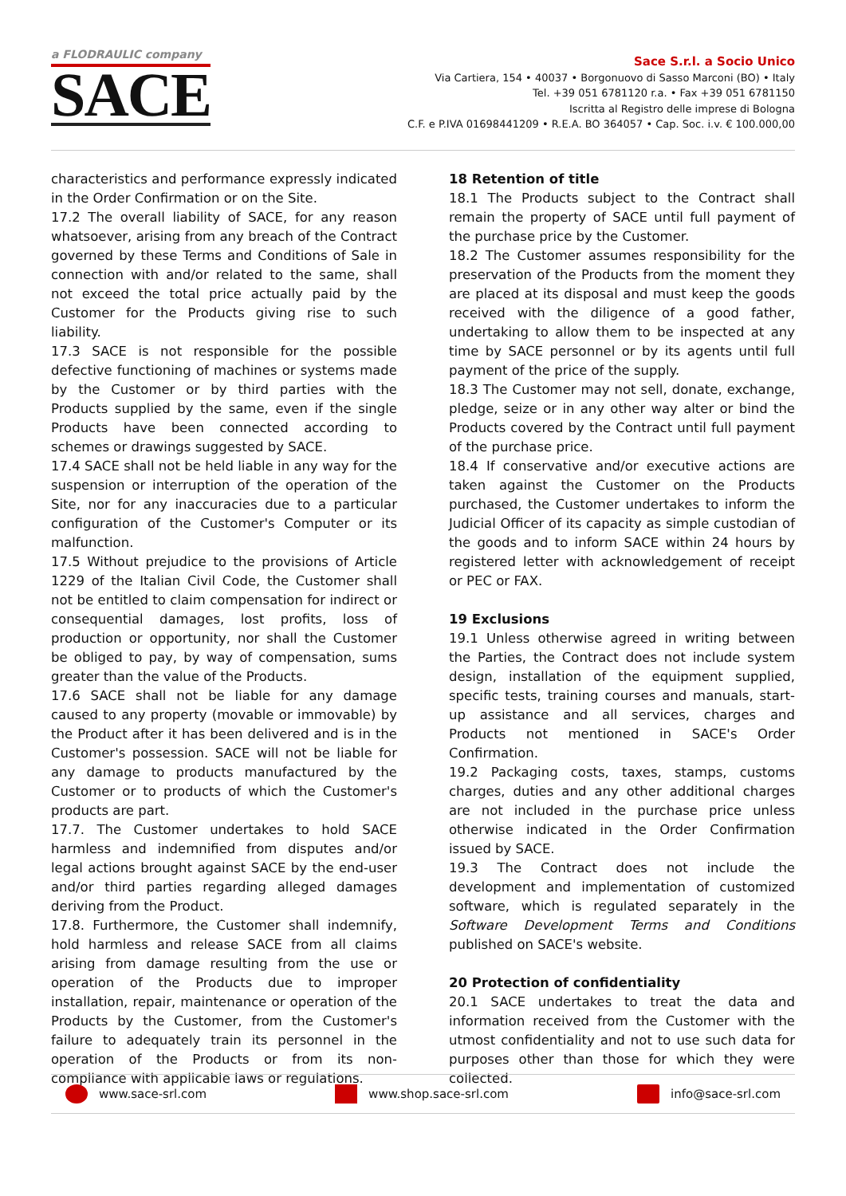a FLODRAULIC company
SACE
Sace S.r.l. a Socio Unico
Via Cartiera, 154 • 40037 • Borgonuovo di Sasso Marconi (BO) • Italy
Tel. +39 051 6781120 r.a. • Fax +39 051 6781150
Iscritta al Registro delle imprese di Bologna
C.F. e P.IVA 01698441209 • R.E.A. BO 364057 • Cap. Soc. i.v. € 100.000,00
characteristics and performance expressly indicated in the Order Confirmation or on the Site.
17.2 The overall liability of SACE, for any reason whatsoever, arising from any breach of the Contract governed by these Terms and Conditions of Sale in connection with and/or related to the same, shall not exceed the total price actually paid by the Customer for the Products giving rise to such liability.
17.3 SACE is not responsible for the possible defective functioning of machines or systems made by the Customer or by third parties with the Products supplied by the same, even if the single Products have been connected according to schemes or drawings suggested by SACE.
17.4 SACE shall not be held liable in any way for the suspension or interruption of the operation of the Site, nor for any inaccuracies due to a particular configuration of the Customer's Computer or its malfunction.
17.5 Without prejudice to the provisions of Article 1229 of the Italian Civil Code, the Customer shall not be entitled to claim compensation for indirect or consequential damages, lost profits, loss of production or opportunity, nor shall the Customer be obliged to pay, by way of compensation, sums greater than the value of the Products.
17.6 SACE shall not be liable for any damage caused to any property (movable or immovable) by the Product after it has been delivered and is in the Customer's possession. SACE will not be liable for any damage to products manufactured by the Customer or to products of which the Customer's products are part.
17.7. The Customer undertakes to hold SACE harmless and indemnified from disputes and/or legal actions brought against SACE by the end-user and/or third parties regarding alleged damages deriving from the Product.
17.8. Furthermore, the Customer shall indemnify, hold harmless and release SACE from all claims arising from damage resulting from the use or operation of the Products due to improper installation, repair, maintenance or operation of the Products by the Customer, from the Customer's failure to adequately train its personnel in the operation of the Products or from its non-compliance with applicable laws or regulations.
18 Retention of title
18.1 The Products subject to the Contract shall remain the property of SACE until full payment of the purchase price by the Customer.
18.2 The Customer assumes responsibility for the preservation of the Products from the moment they are placed at its disposal and must keep the goods received with the diligence of a good father, undertaking to allow them to be inspected at any time by SACE personnel or by its agents until full payment of the price of the supply.
18.3 The Customer may not sell, donate, exchange, pledge, seize or in any other way alter or bind the Products covered by the Contract until full payment of the purchase price.
18.4 If conservative and/or executive actions are taken against the Customer on the Products purchased, the Customer undertakes to inform the Judicial Officer of its capacity as simple custodian of the goods and to inform SACE within 24 hours by registered letter with acknowledgement of receipt or PEC or FAX.
19 Exclusions
19.1 Unless otherwise agreed in writing between the Parties, the Contract does not include system design, installation of the equipment supplied, specific tests, training courses and manuals, start-up assistance and all services, charges and Products not mentioned in SACE's Order Confirmation.
19.2 Packaging costs, taxes, stamps, customs charges, duties and any other additional charges are not included in the purchase price unless otherwise indicated in the Order Confirmation issued by SACE.
19.3 The Contract does not include the development and implementation of customized software, which is regulated separately in the Software Development Terms and Conditions published on SACE's website.
20 Protection of confidentiality
20.1 SACE undertakes to treat the data and information received from the Customer with the utmost confidentiality and not to use such data for purposes other than those for which they were collected.
www.sace-srl.com www.shop.sace-srl.com info@sace-srl.com